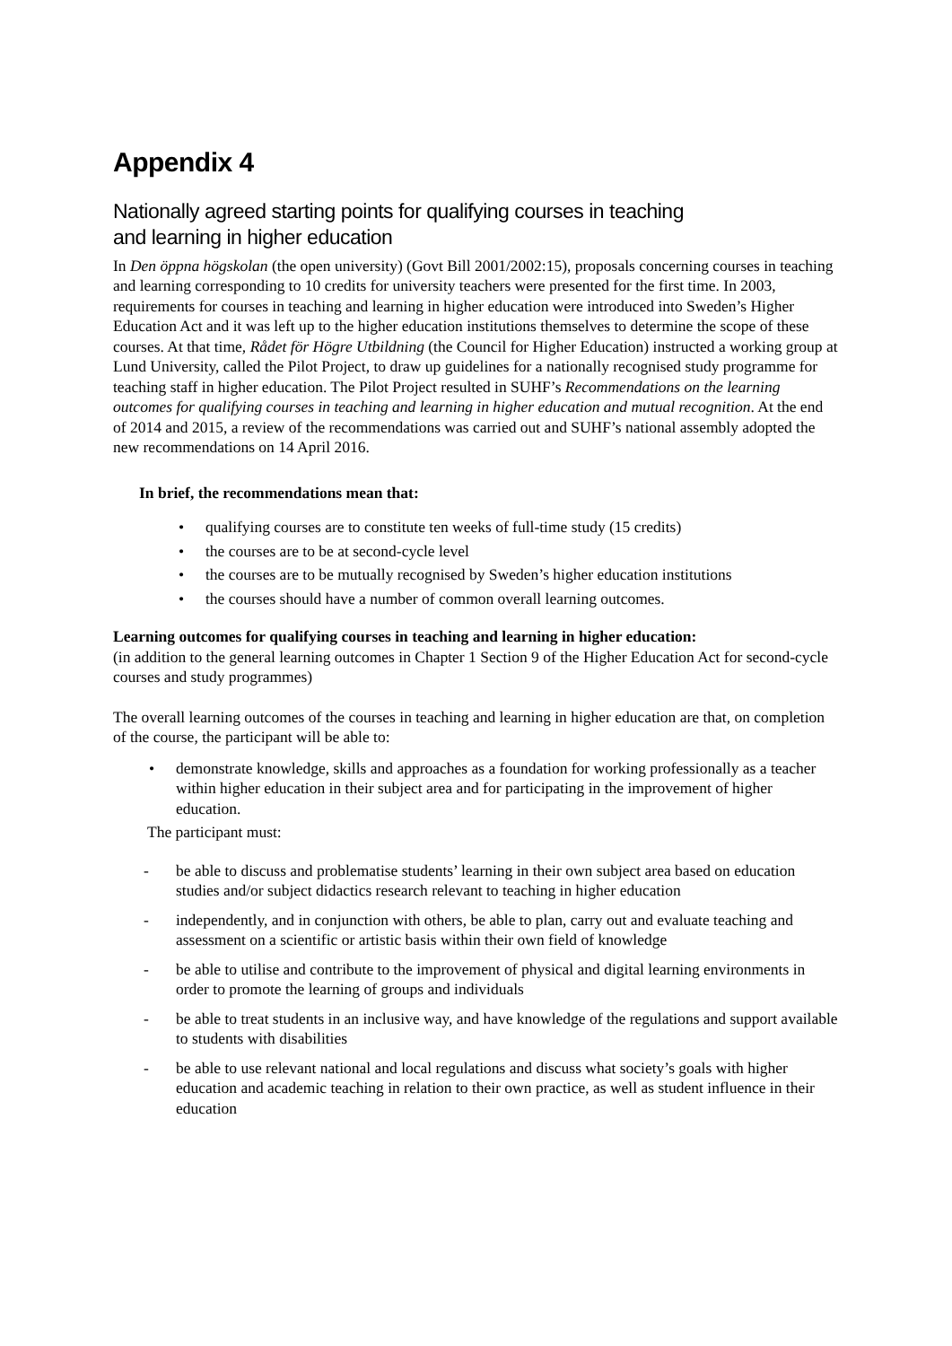Appendix 4
Nationally agreed starting points for qualifying courses in teaching
and learning in higher education
In Den öppna högskolan (the open university) (Govt Bill 2001/2002:15), proposals concerning courses in teaching and learning corresponding to 10 credits for university teachers were presented for the first time. In 2003, requirements for courses in teaching and learning in higher education were introduced into Sweden’s Higher Education Act and it was left up to the higher education institutions themselves to determine the scope of these courses. At that time, Rådet för Högre Utbildning (the Council for Higher Education) instructed a working group at Lund University, called the Pilot Project, to draw up guidelines for a nationally recognised study programme for teaching staff in higher education. The Pilot Project resulted in SUHF’s Recommendations on the learning outcomes for qualifying courses in teaching and learning in higher education and mutual recognition. At the end of 2014 and 2015, a review of the recommendations was carried out and SUHF’s national assembly adopted the new recommendations on 14 April 2016.
In brief, the recommendations mean that:
• qualifying courses are to constitute ten weeks of full-time study (15 credits)
• the courses are to be at second-cycle level
• the courses are to be mutually recognised by Sweden’s higher education institutions
• the courses should have a number of common overall learning outcomes.
Learning outcomes for qualifying courses in teaching and learning in higher education:
(in addition to the general learning outcomes in Chapter 1 Section 9 of the Higher Education Act for second-cycle courses and study programmes)
The overall learning outcomes of the courses in teaching and learning in higher education are that, on completion of the course, the participant will be able to:
• demonstrate knowledge, skills and approaches as a foundation for working professionally as a teacher within higher education in their subject area and for participating in the improvement of higher education.
The participant must:
- be able to discuss and problematise students’ learning in their own subject area based on education studies and/or subject didactics research relevant to teaching in higher education
- independently, and in conjunction with others, be able to plan, carry out and evaluate teaching and assessment on a scientific or artistic basis within their own field of knowledge
- be able to utilise and contribute to the improvement of physical and digital learning environments in order to promote the learning of groups and individuals
- be able to treat students in an inclusive way, and have knowledge of the regulations and support available to students with disabilities
- be able to use relevant national and local regulations and discuss what society’s goals with higher education and academic teaching in relation to their own practice, as well as student influence in their education